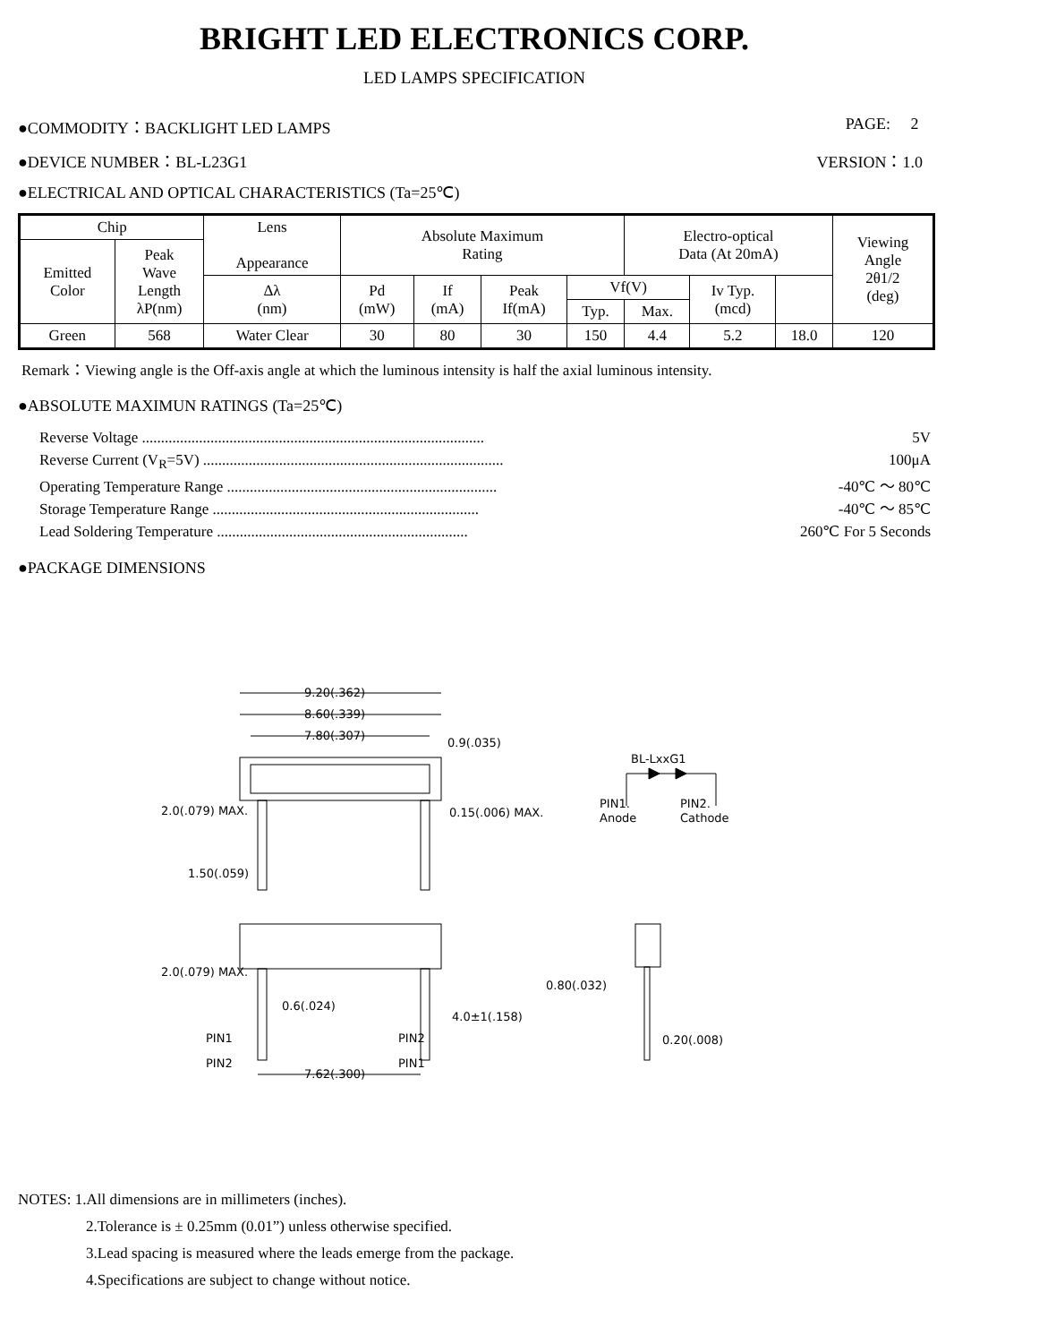BRIGHT LED ELECTRONICS CORP.
LED LAMPS SPECIFICATION
●COMMODITY：BACKLIGHT LED LAMPS PAGE: 2
●DEVICE NUMBER：BL-L23G1 VERSION：1.0
●ELECTRICAL AND OPTICAL CHARACTERISTICS (Ta=25℃)
| Chip | | Lens Appearance | Absolute Maximum Rating | | | | Electro-optical Data (At 20mA) | | | Viewing Angle 2θ1/2 (deg) |
| --- | --- | --- | --- | --- | --- | --- | --- | --- | --- | --- |
| Emitted Color | Peak Wave Length λP(nm) | | | | | | | | | |
| | | | Δλ (nm) | Pd (mW) | If (mA) | Peak If(mA) | Vf(V) | | Iv Typ. (mcd) | |
| | | | | | | | Typ. | Max. | | |
| Green | 568 | Water Clear | 30 | 80 | 30 | 150 | 4.4 | 5.2 | 18.0 | 120 |
Remark：Viewing angle is the Off-axis angle at which the luminous intensity is half the axial luminous intensity.
●ABSOLUTE MAXIMUN RATINGS (Ta=25℃)
Reverse Voltage .......................................................................................... 5V
Reverse Current (V<sub>R</sub>=5V) ............................................................................... 100μA
Operating Temperature Range ....................................................................... -40℃ ～ 80℃
Storage Temperature Range ...................................................................... -40℃ ～ 85℃
Lead Soldering Temperature .................................................................. 260℃ For 5 Seconds
●PACKAGE DIMENSIONS
9.20(.362)
8.60(.339)
7.80(.307)
0.9(.035)
0.15(.006) MAX.
PIN1
PIN2
PIN2
PIN1
0.6(.024)
7.62(.300)
2.0(.079) MAX.
1.50(.059)
2.0(.079) MAX.
4.0±1(.158)
BL-LxxG1
PIN1.
Anode
PIN2.
Cathode
0.80(.032)
0.20(.008)
NOTES: 1.All dimensions are in millimeters (inches).
2.Tolerance is ± 0.25mm (0.01”) unless otherwise specified.
3.Lead spacing is measured where the leads emerge from the package.
4.Specifications are subject to change without notice.